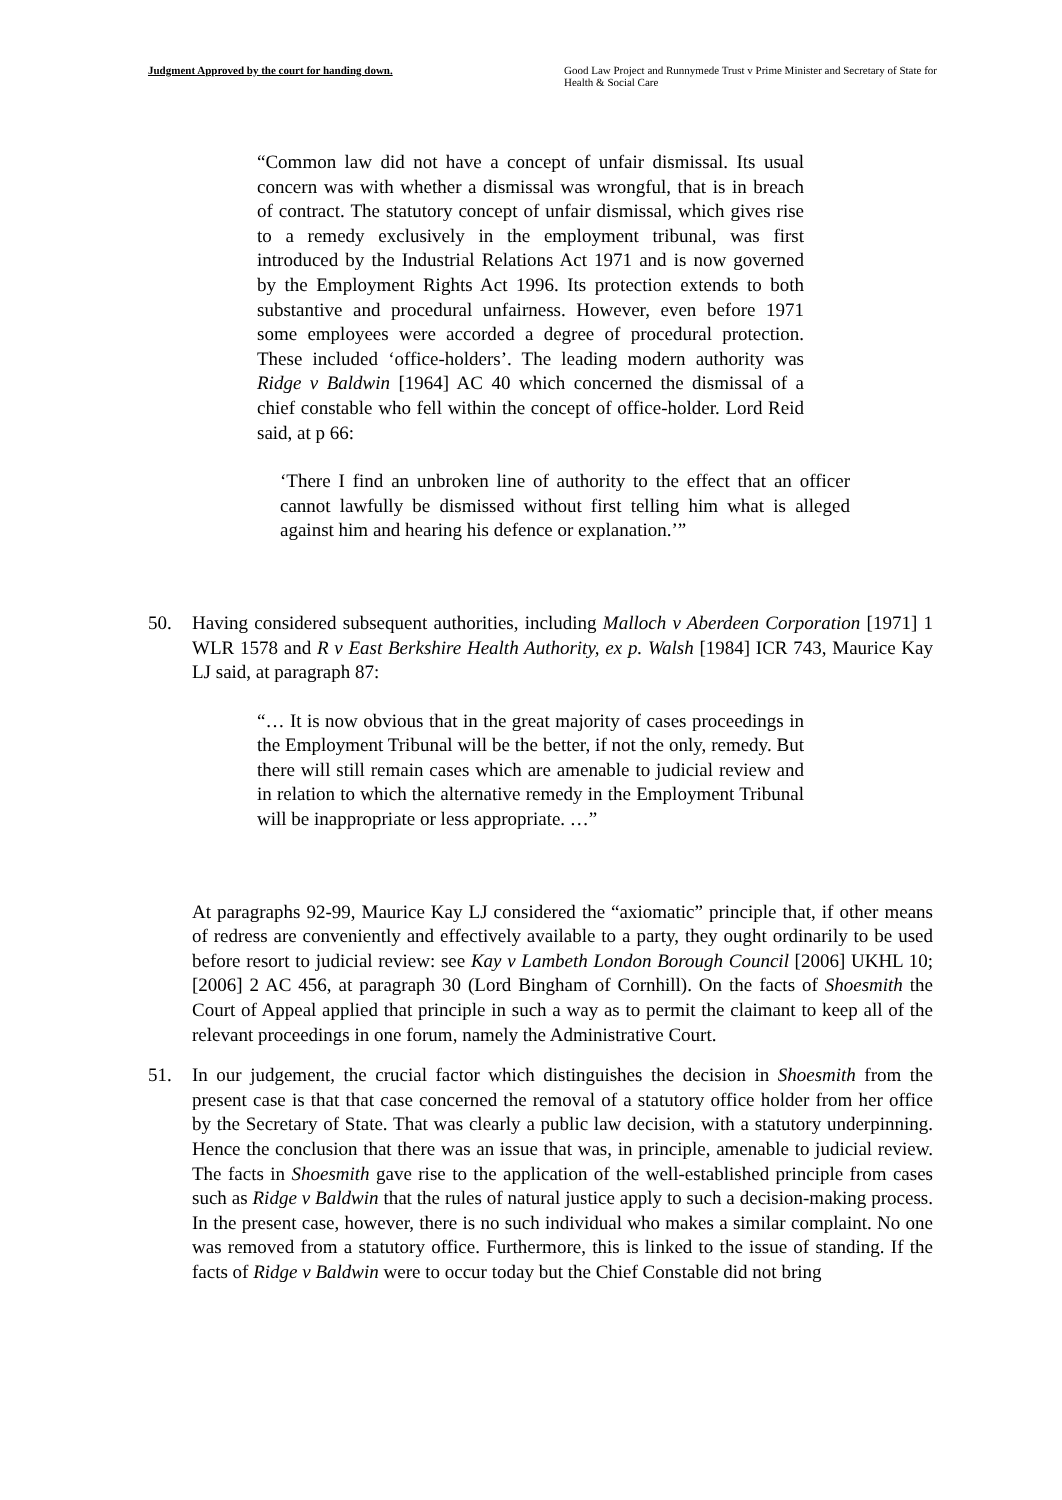Judgment Approved by the court for handing down. Good Law Project and Runnymede Trust v Prime Minister and Secretary of State for Health & Social Care
“Common law did not have a concept of unfair dismissal. Its usual concern was with whether a dismissal was wrongful, that is in breach of contract. The statutory concept of unfair dismissal, which gives rise to a remedy exclusively in the employment tribunal, was first introduced by the Industrial Relations Act 1971 and is now governed by the Employment Rights Act 1996. Its protection extends to both substantive and procedural unfairness. However, even before 1971 some employees were accorded a degree of procedural protection. These included ‘office-holders’. The leading modern authority was Ridge v Baldwin [1964] AC 40 which concerned the dismissal of a chief constable who fell within the concept of office-holder. Lord Reid said, at p 66:
‘There I find an unbroken line of authority to the effect that an officer cannot lawfully be dismissed without first telling him what is alleged against him and hearing his defence or explanation.’”
50. Having considered subsequent authorities, including Malloch v Aberdeen Corporation [1971] 1 WLR 1578 and R v East Berkshire Health Authority, ex p. Walsh [1984] ICR 743, Maurice Kay LJ said, at paragraph 87:
“… It is now obvious that in the great majority of cases proceedings in the Employment Tribunal will be the better, if not the only, remedy. But there will still remain cases which are amenable to judicial review and in relation to which the alternative remedy in the Employment Tribunal will be inappropriate or less appropriate. …”
At paragraphs 92-99, Maurice Kay LJ considered the “axiomatic” principle that, if other means of redress are conveniently and effectively available to a party, they ought ordinarily to be used before resort to judicial review: see Kay v Lambeth London Borough Council [2006] UKHL 10; [2006] 2 AC 456, at paragraph 30 (Lord Bingham of Cornhill). On the facts of Shoesmith the Court of Appeal applied that principle in such a way as to permit the claimant to keep all of the relevant proceedings in one forum, namely the Administrative Court.
51. In our judgement, the crucial factor which distinguishes the decision in Shoesmith from the present case is that that case concerned the removal of a statutory office holder from her office by the Secretary of State. That was clearly a public law decision, with a statutory underpinning. Hence the conclusion that there was an issue that was, in principle, amenable to judicial review. The facts in Shoesmith gave rise to the application of the well-established principle from cases such as Ridge v Baldwin that the rules of natural justice apply to such a decision-making process. In the present case, however, there is no such individual who makes a similar complaint. No one was removed from a statutory office. Furthermore, this is linked to the issue of standing. If the facts of Ridge v Baldwin were to occur today but the Chief Constable did not bring